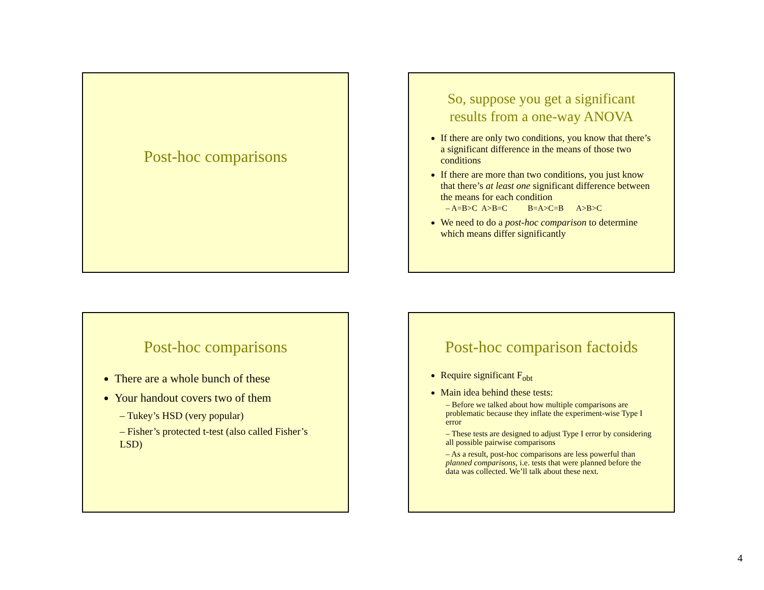Post-hoc comparisons
So, suppose you get a significant results from a one-way ANOVA
If there are only two conditions, you know that there’s a significant difference in the means of those two conditions
If there are more than two conditions, you just know that there’s at least one significant difference between the means for each condition
– A=B>C A>B=C B=A>C=B A>B>C
We need to do a post-hoc comparison to determine which means differ significantly
Post-hoc comparisons
There are a whole bunch of these
Your handout covers two of them
– Tukey’s HSD (very popular)
– Fisher’s protected t-test (also called Fisher’s LSD)
Post-hoc comparison factoids
Require significant F<sub>obt</sub>
Main idea behind these tests:
– Before we talked about how multiple comparisons are problematic because they inflate the experiment-wise Type I error
– These tests are designed to adjust Type I error by considering all possible pairwise comparisons
– As a result, post-hoc comparisons are less powerful than planned comparisons, i.e. tests that were planned before the data was collected. We’ll talk about these next.
4